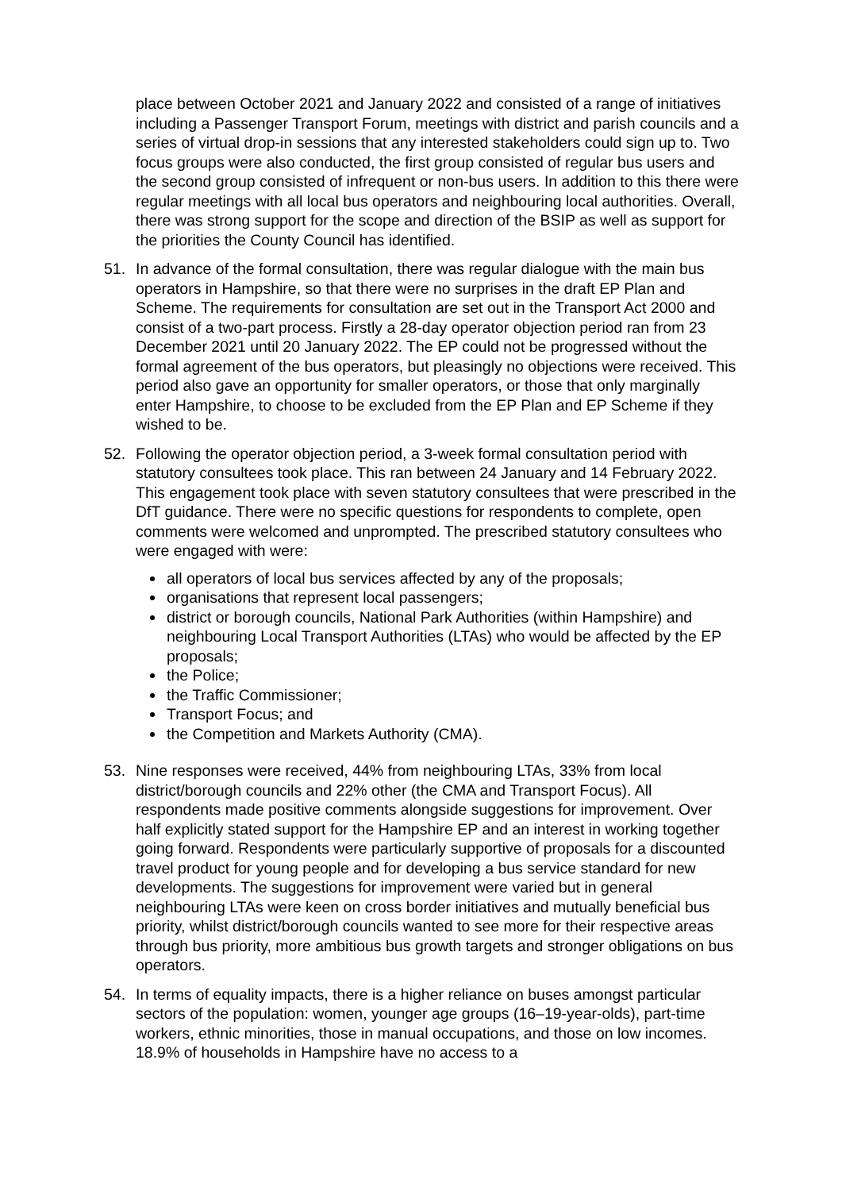place between October 2021 and January 2022 and consisted of a range of initiatives including a Passenger Transport Forum, meetings with district and parish councils and a series of virtual drop-in sessions that any interested stakeholders could sign up to. Two focus groups were also conducted, the first group consisted of regular bus users and the second group consisted of infrequent or non-bus users. In addition to this there were regular meetings with all local bus operators and neighbouring local authorities. Overall, there was strong support for the scope and direction of the BSIP as well as support for the priorities the County Council has identified.
51. In advance of the formal consultation, there was regular dialogue with the main bus operators in Hampshire, so that there were no surprises in the draft EP Plan and Scheme. The requirements for consultation are set out in the Transport Act 2000 and consist of a two-part process. Firstly a 28-day operator objection period ran from 23 December 2021 until 20 January 2022. The EP could not be progressed without the formal agreement of the bus operators, but pleasingly no objections were received. This period also gave an opportunity for smaller operators, or those that only marginally enter Hampshire, to choose to be excluded from the EP Plan and EP Scheme if they wished to be.
52. Following the operator objection period, a 3-week formal consultation period with statutory consultees took place. This ran between 24 January and 14 February 2022. This engagement took place with seven statutory consultees that were prescribed in the DfT guidance. There were no specific questions for respondents to complete, open comments were welcomed and unprompted. The prescribed statutory consultees who were engaged with were:
all operators of local bus services affected by any of the proposals;
organisations that represent local passengers;
district or borough councils, National Park Authorities (within Hampshire) and neighbouring Local Transport Authorities (LTAs) who would be affected by the EP proposals;
the Police;
the Traffic Commissioner;
Transport Focus; and
the Competition and Markets Authority (CMA).
53. Nine responses were received, 44% from neighbouring LTAs, 33% from local district/borough councils and 22% other (the CMA and Transport Focus). All respondents made positive comments alongside suggestions for improvement. Over half explicitly stated support for the Hampshire EP and an interest in working together going forward. Respondents were particularly supportive of proposals for a discounted travel product for young people and for developing a bus service standard for new developments. The suggestions for improvement were varied but in general neighbouring LTAs were keen on cross border initiatives and mutually beneficial bus priority, whilst district/borough councils wanted to see more for their respective areas through bus priority, more ambitious bus growth targets and stronger obligations on bus operators.
54. In terms of equality impacts, there is a higher reliance on buses amongst particular sectors of the population: women, younger age groups (16–19-year-olds), part-time workers, ethnic minorities, those in manual occupations, and those on low incomes. 18.9% of households in Hampshire have no access to a